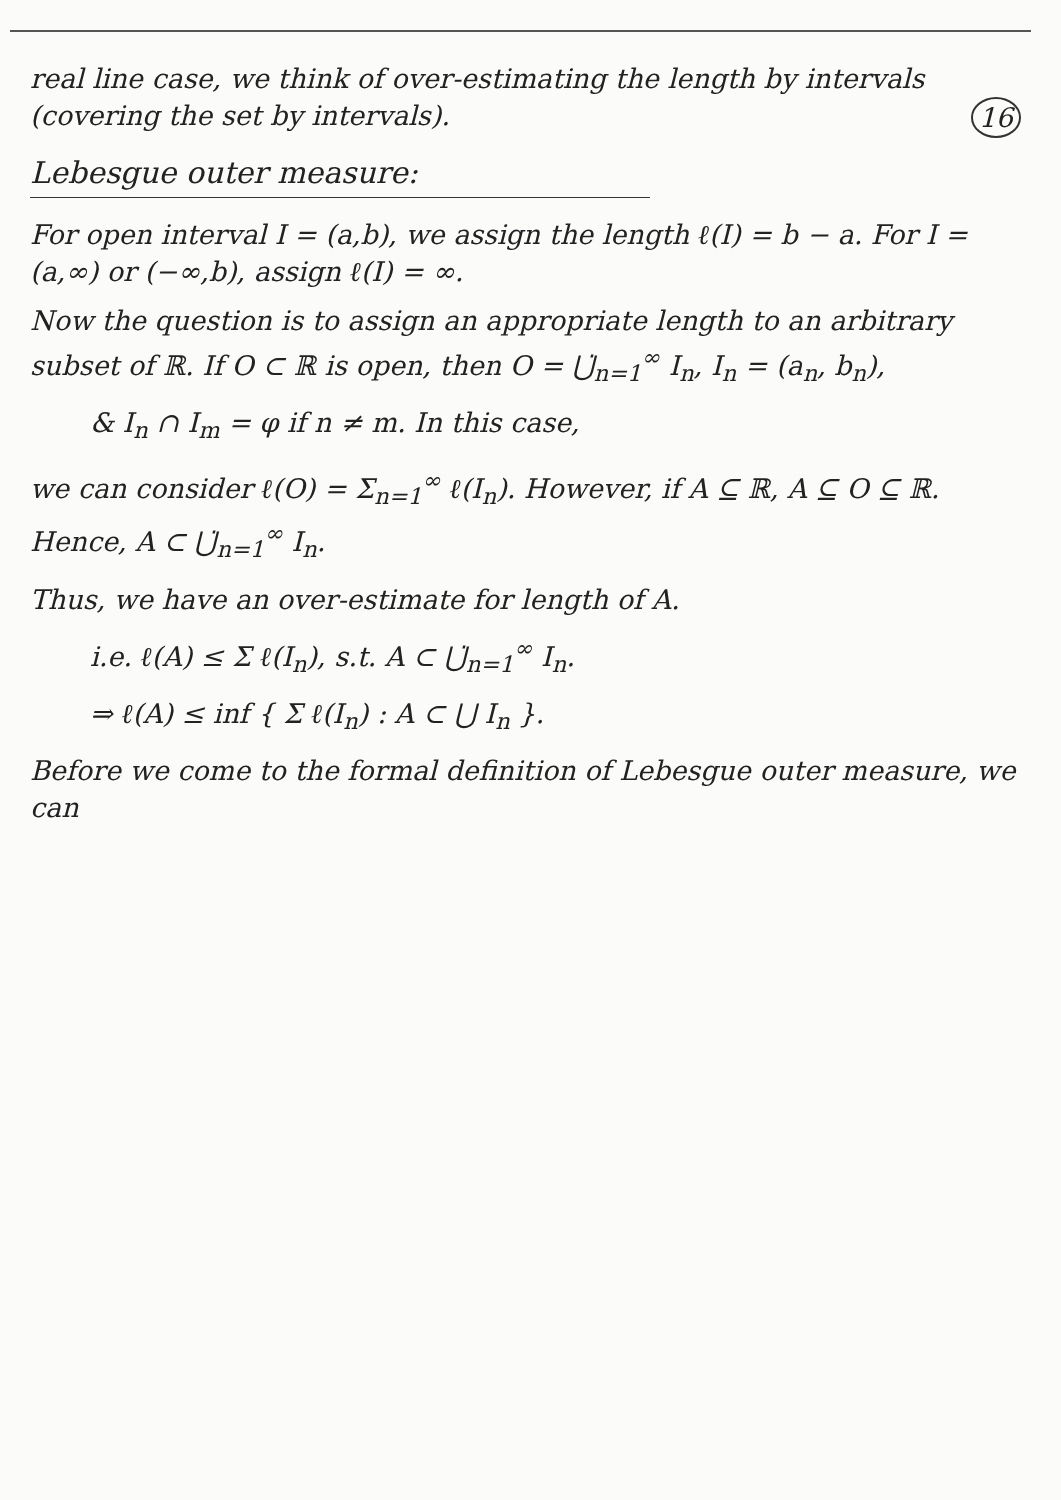real line case, we think of over-estimating the length by intervals (covering the set by intervals). 16
Lebesgue outer measure:
For open interval I = (a,b), we assign the length ℓ(I) = b − a. For I = (a,∞) or (−∞,b), assign ℓ(I) = ∞.
Now the question is to assign an appropriate length to an arbitrary subset of ℝ. If O ⊂ ℝ is open, then O = ⋃̇<sub>n=1</sub><sup>∞</sup> I<sub>n</sub>, I<sub>n</sub> = (a<sub>n</sub>, b<sub>n</sub>),
& I<sub>n</sub> ∩ I<sub>m</sub> = φ if n ≠ m. In this case,
we can consider ℓ(O) = Σ<sub>n=1</sub><sup>∞</sup> ℓ(I<sub>n</sub>). However, if A ⊆ ℝ, A ⊆ O ⊆ ℝ. Hence, A ⊂ ⋃̇<sub>n=1</sub><sup>∞</sup> I<sub>n</sub>.
Thus, we have an over-estimate for length of A.
i.e. ℓ(A) ≤ Σ ℓ(I<sub>n</sub>), s.t. A ⊂ ⋃̇<sub>n=1</sub><sup>∞</sup> I<sub>n</sub>.
⇒ ℓ(A) ≤ inf { Σ ℓ(I<sub>n</sub>) : A ⊂ ⋃ I<sub>n</sub> }.
Before we come to the formal definition of Lebesgue outer measure, we can